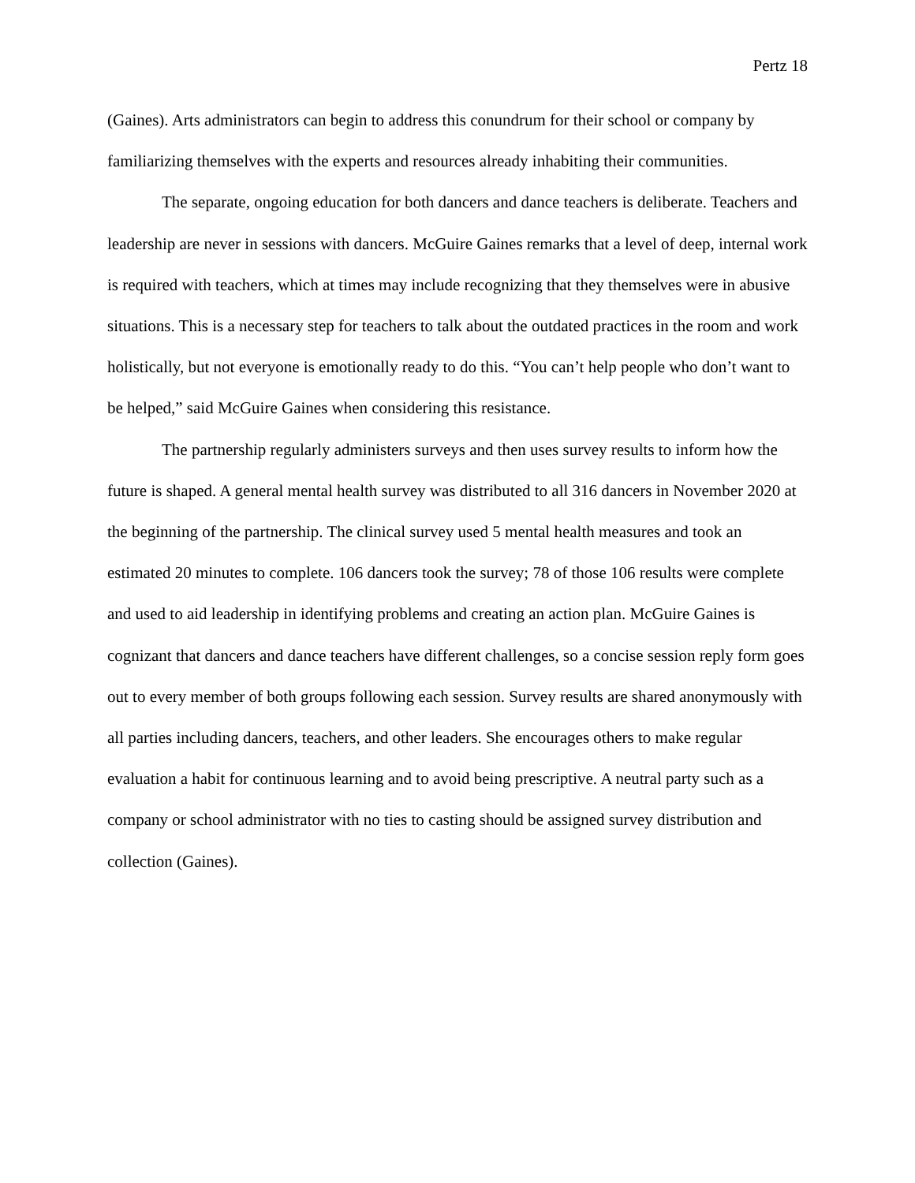Pertz 18
(Gaines). Arts administrators can begin to address this conundrum for their school or company by familiarizing themselves with the experts and resources already inhabiting their communities.
The separate, ongoing education for both dancers and dance teachers is deliberate. Teachers and leadership are never in sessions with dancers. McGuire Gaines remarks that a level of deep, internal work is required with teachers, which at times may include recognizing that they themselves were in abusive situations. This is a necessary step for teachers to talk about the outdated practices in the room and work holistically, but not everyone is emotionally ready to do this. “You can’t help people who don’t want to be helped,” said McGuire Gaines when considering this resistance.
The partnership regularly administers surveys and then uses survey results to inform how the future is shaped. A general mental health survey was distributed to all 316 dancers in November 2020 at the beginning of the partnership. The clinical survey used 5 mental health measures and took an estimated 20 minutes to complete. 106 dancers took the survey; 78 of those 106 results were complete and used to aid leadership in identifying problems and creating an action plan. McGuire Gaines is cognizant that dancers and dance teachers have different challenges, so a concise session reply form goes out to every member of both groups following each session. Survey results are shared anonymously with all parties including dancers, teachers, and other leaders. She encourages others to make regular evaluation a habit for continuous learning and to avoid being prescriptive. A neutral party such as a company or school administrator with no ties to casting should be assigned survey distribution and collection (Gaines).